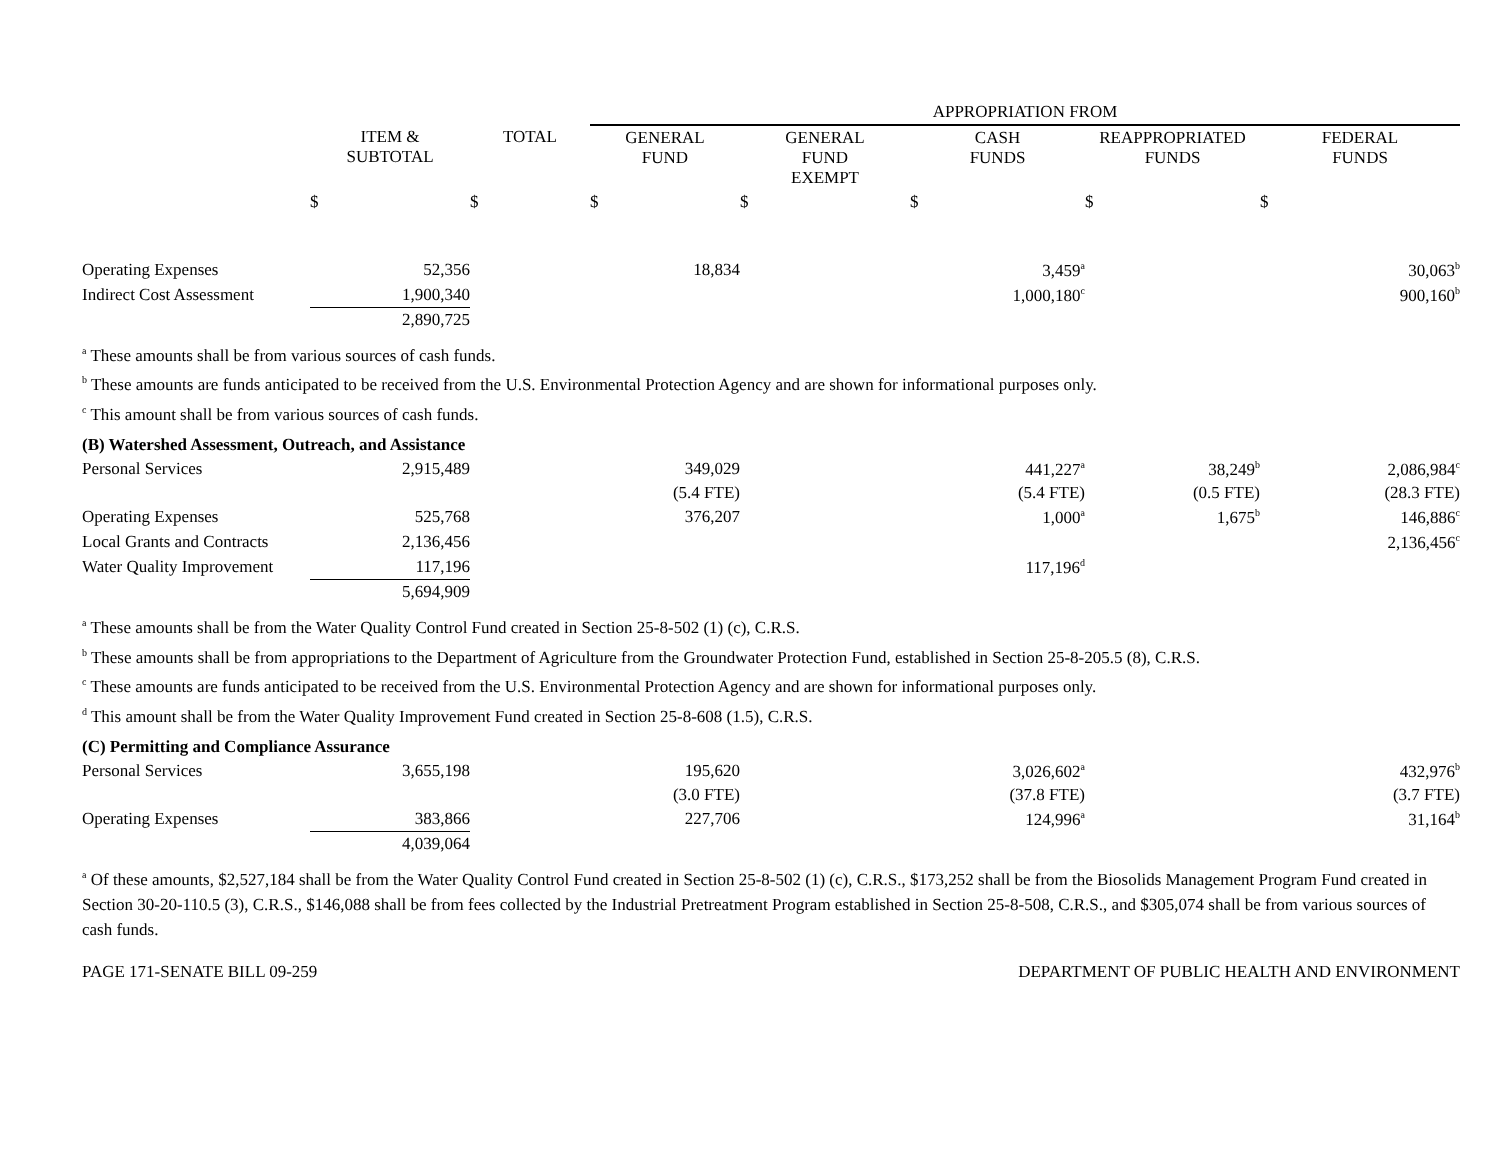| | | | APPROPRIATION FROM | | | | |
| | ITEM & SUBTOTAL | TOTAL | GENERAL FUND | GENERAL FUND EXEMPT | CASH FUNDS | REAPPROPRIATED FUNDS | FEDERAL FUNDS |
| | $ | $ | $ | $ | $ | $ | $ |
| Operating Expenses | 52,356 | | 18,834 | | 3,459<sup>a</sup> | | 30,063<sup>b</sup> |
| Indirect Cost Assessment | 1,900,340 | | | | 1,000,180<sup>c</sup> | | 900,160<sup>b</sup> |
| | 2,890,725 | | | | | | |
<sup>a</sup> These amounts shall be from various sources of cash funds.
<sup>b</sup> These amounts are funds anticipated to be received from the U.S. Environmental Protection Agency and are shown for informational purposes only.
<sup>c</sup> This amount shall be from various sources of cash funds.
| (B) Watershed Assessment, Outreach, and Assistance | | | | | | | |
| Personal Services | 2,915,489 | | 349,029 | | 441,227<sup>a</sup> | 38,249<sup>b</sup> | 2,086,984<sup>c</sup> |
| | | | (5.4 FTE) | | (5.4 FTE) | (0.5 FTE) | (28.3 FTE) |
| Operating Expenses | 525,768 | | 376,207 | | 1,000<sup>a</sup> | 1,675<sup>b</sup> | 146,886<sup>c</sup> |
| Local Grants and Contracts | 2,136,456 | | | | | | 2,136,456<sup>c</sup> |
| Water Quality Improvement | 117,196 | | | | 117,196<sup>d</sup> | | |
| | 5,694,909 | | | | | | |
<sup>a</sup> These amounts shall be from the Water Quality Control Fund created in Section 25-8-502 (1) (c), C.R.S.
<sup>b</sup> These amounts shall be from appropriations to the Department of Agriculture from the Groundwater Protection Fund, established in Section 25-8-205.5 (8), C.R.S.
<sup>c</sup> These amounts are funds anticipated to be received from the U.S. Environmental Protection Agency and are shown for informational purposes only.
<sup>d</sup> This amount shall be from the Water Quality Improvement Fund created in Section 25-8-608 (1.5), C.R.S.
| (C) Permitting and Compliance Assurance | | | | | | | |
| Personal Services | 3,655,198 | | 195,620 | | 3,026,602<sup>a</sup> | | 432,976<sup>b</sup> |
| | | | (3.0 FTE) | | (37.8 FTE) | | (3.7 FTE) |
| Operating Expenses | 383,866 | | 227,706 | | 124,996<sup>a</sup> | | 31,164<sup>b</sup> |
| | 4,039,064 | | | | | | |
<sup>a</sup> Of these amounts, $2,527,184 shall be from the Water Quality Control Fund created in Section 25-8-502 (1) (c), C.R.S., $173,252 shall be from the Biosolids Management Program Fund created in Section 30-20-110.5 (3), C.R.S., $146,088 shall be from fees collected by the Industrial Pretreatment Program established in Section 25-8-508, C.R.S., and $305,074 shall be from various sources of cash funds.
PAGE 171-SENATE BILL 09-259 DEPARTMENT OF PUBLIC HEALTH AND ENVIRONMENT